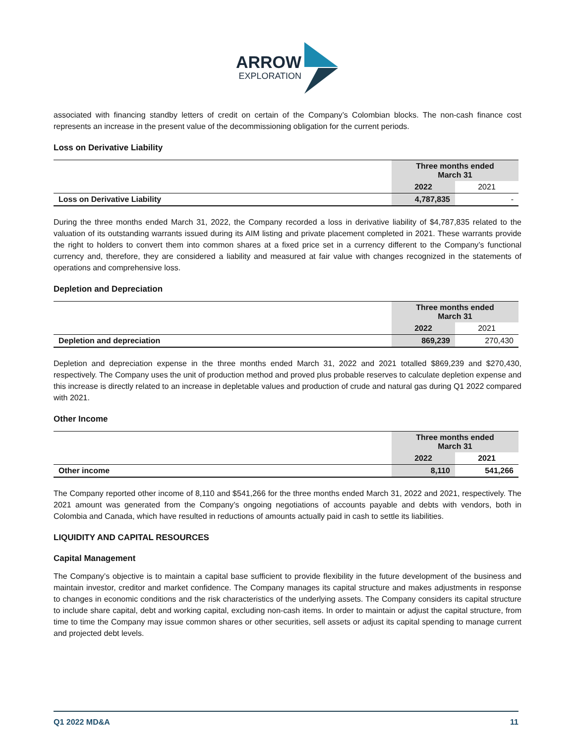ARROW
EXPLORATION
associated with financing standby letters of credit on certain of the Company’s Colombian blocks. The non-cash finance cost represents an increase in the present value of the decommissioning obligation for the current periods.
Loss on Derivative Liability
| | Three months ended March 31 | |
| | 2022 | 2021 |
| Loss on Derivative Liability | 4,787,835 | - |
During the three months ended March 31, 2022, the Company recorded a loss in derivative liability of $4,787,835 related to the valuation of its outstanding warrants issued during its AIM listing and private placement completed in 2021. These warrants provide the right to holders to convert them into common shares at a fixed price set in a currency different to the Company’s functional currency and, therefore, they are considered a liability and measured at fair value with changes recognized in the statements of operations and comprehensive loss.
Depletion and Depreciation
| | Three months ended March 31 | |
| | 2022 | 2021 |
| Depletion and depreciation | 869,239 | 270,430 |
Depletion and depreciation expense in the three months ended March 31, 2022 and 2021 totalled $869,239 and $270,430, respectively. The Company uses the unit of production method and proved plus probable reserves to calculate depletion expense and this increase is directly related to an increase in depletable values and production of crude and natural gas during Q1 2022 compared with 2021.
Other Income
| | Three months ended March 31 | |
| | 2022 | 2021 |
| Other income | 8,110 | 541,266 |
The Company reported other income of 8,110 and $541,266 for the three months ended March 31, 2022 and 2021, respectively. The 2021 amount was generated from the Company’s ongoing negotiations of accounts payable and debts with vendors, both in Colombia and Canada, which have resulted in reductions of amounts actually paid in cash to settle its liabilities.
LIQUIDITY AND CAPITAL RESOURCES
Capital Management
The Company’s objective is to maintain a capital base sufficient to provide flexibility in the future development of the business and maintain investor, creditor and market confidence. The Company manages its capital structure and makes adjustments in response to changes in economic conditions and the risk characteristics of the underlying assets. The Company considers its capital structure to include share capital, debt and working capital, excluding non-cash items. In order to maintain or adjust the capital structure, from time to time the Company may issue common shares or other securities, sell assets or adjust its capital spending to manage current and projected debt levels.
Q1 2022 MD&A 11